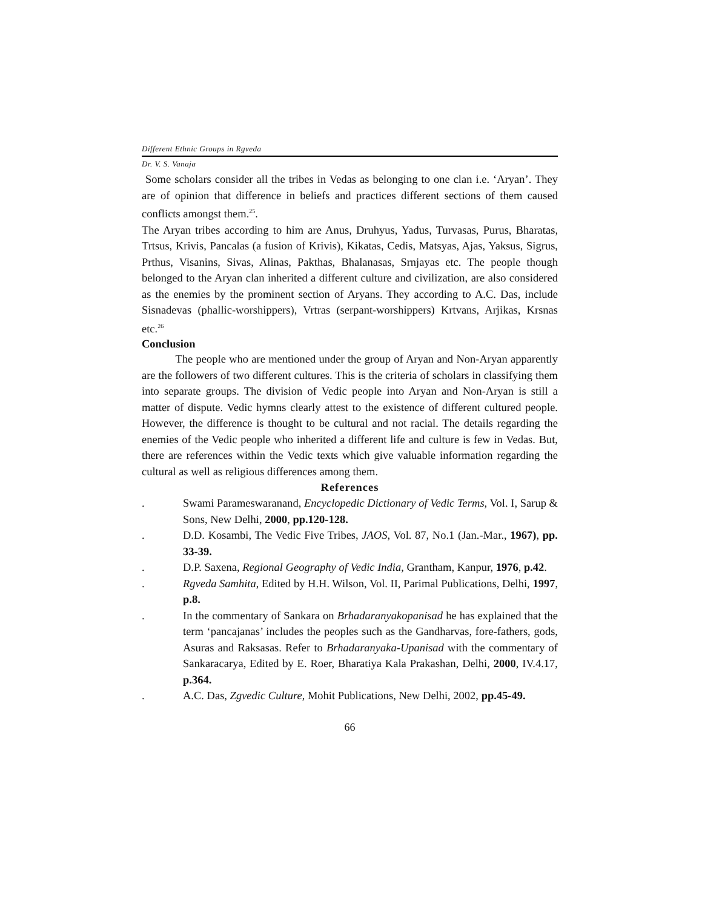Different Ethnic Groups in Rgveda
Dr. V. S. Vanaja
Some scholars consider all the tribes in Vedas as belonging to one clan i.e. ‘Aryan’. They are of opinion that difference in beliefs and practices different sections of them caused conflicts amongst them.<sup>25</sup>.
The Aryan tribes according to him are Anus, Druhyus, Yadus, Turvasas, Purus, Bharatas, Trtsus, Krivis, Pancalas (a fusion of Krivis), Kikatas, Cedis, Matsyas, Ajas, Yaksus, Sigrus, Prthus, Visanins, Sivas, Alinas, Pakthas, Bhalanasas, Srnjayas etc. The people though belonged to the Aryan clan inherited a different culture and civilization, are also considered as the enemies by the prominent section of Aryans. They according to A.C. Das, include Sisnadevas (phallic-worshippers), Vrtras (serpant-worshippers) Krtvans, Arjikas, Krsnas etc.<sup>26</sup>
Conclusion
   The people who are mentioned under the group of Aryan and Non-Aryan apparently are the followers of two different cultures. This is the criteria of scholars in classifying them into separate groups. The division of Vedic people into Aryan and Non-Aryan is still a matter of dispute. Vedic hymns clearly attest to the existence of different cultured people. However, the difference is thought to be cultural and not racial. The details regarding the enemies of the Vedic people who inherited a different life and culture is few in Vedas. But, there are references within the Vedic texts which give valuable information regarding the cultural as well as religious differences among them.
References
. Swami Parameswaranand, Encyclopedic Dictionary of Vedic Terms, Vol. I, Sarup & Sons, New Delhi, 2000, pp.120-128.
. D.D. Kosambi, The Vedic Five Tribes, JAOS, Vol. 87, No.1 (Jan.-Mar., 1967), pp. 33-39.
. D.P. Saxena, Regional Geography of Vedic India, Grantham, Kanpur, 1976, p.42.
. Rgveda Samhita, Edited by H.H. Wilson, Vol. II, Parimal Publications, Delhi, 1997, p.8.
. In the commentary of Sankara on Brhadaranyakopanisad he has explained that the term ‘pancajanas’ includes the peoples such as the Gandharvas, fore-fathers, gods, Asuras and Raksasas. Refer to Brhadaranyaka-Upanisad with the commentary of Sankaracarya, Edited by E. Roer, Bharatiya Kala Prakashan, Delhi, 2000, IV.4.17, p.364.
. A.C. Das, Zgvedic Culture, Mohit Publications, New Delhi, 2002, pp.45-49.
66